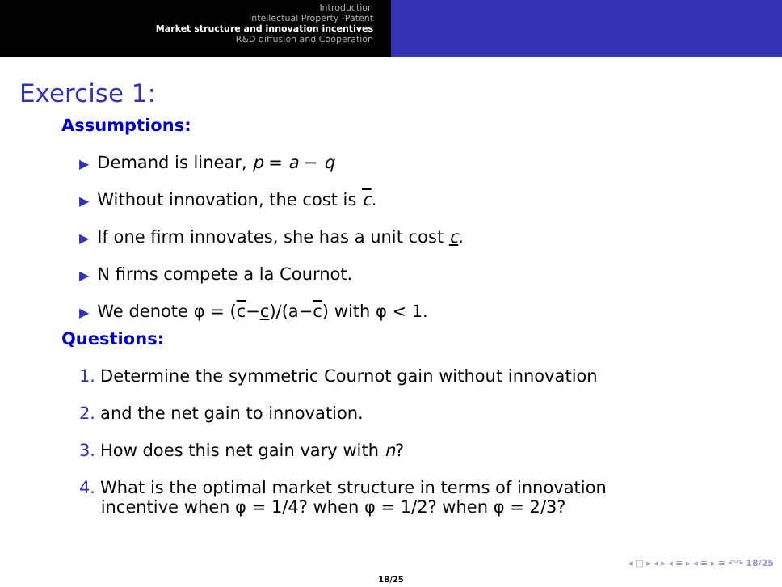Introduction
Intellectual Property -Patent
Market structure and innovation incentives
R&D diffusion and Cooperation
Exercise 1:
Assumptions:
▶ Demand is linear, p = a − q
▶ Without innovation, the cost is c.
▶ If one firm innovates, she has a unit cost c.
▶ N firms compete a la Cournot.
▶ We denote φ = (c−c)/(a−c) with φ < 1.
Questions:
1. Determine the symmetric Cournot gain without innovation
2. and the net gain to innovation.
3. How does this net gain vary with n?
4. What is the optimal market structure in terms of innovation
incentive when φ = 1/4? when φ = 1/2? when φ = 2/3?
◂ □ ▸ ◂ ▸ ◂ ≡ ▸ ◂ ≡ ▸ ≡ ↶↷ 18/25
18/25